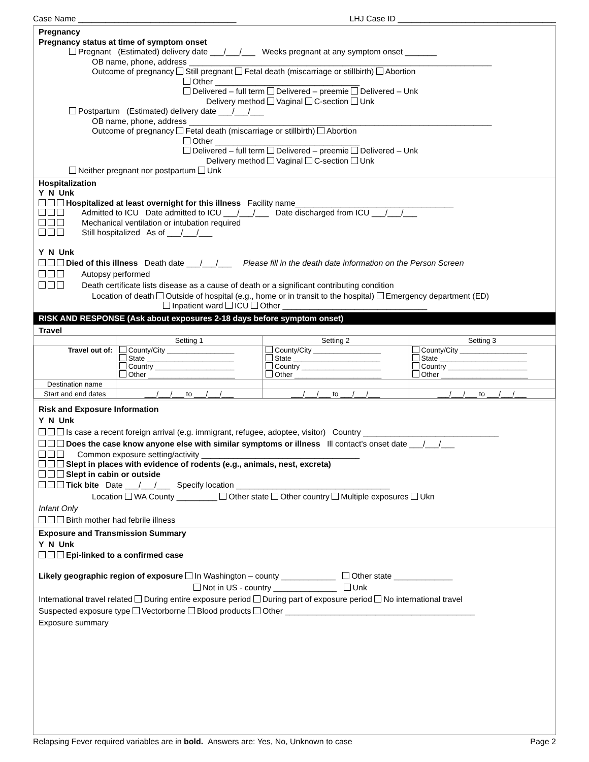Case Name ___________________________________ LHJ Case ID ___________________________________
Pregnancy
Pregnancy status at time of symptom onset
Pregnant (Estimated) delivery date ___/___/___ Weeks pregnant at any symptom onset _______
OB name, phone, address ___________________________________________________________________
Outcome of pregnancy Still pregnant Fetal death (miscarriage or stillbirth) Abortion
Other ________________________________
Delivered – full term Delivered – preemie Delivered – Unk
Delivery method Vaginal C-section Unk
Postpartum (Estimated) delivery date ___/___/___
OB name, phone, address ___________________________________________________________________
Outcome of pregnancy Fetal death (miscarriage or stillbirth) Abortion
Other ________________________________
Delivered – full term Delivered – preemie Delivered – Unk
Delivery method Vaginal C-section Unk
Neither pregnant nor postpartum Unk
Hospitalization
Y N Unk
Hospitalized at least overnight for this illness Facility name___________________________________
Admitted to ICU Date admitted to ICU ___/___/___ Date discharged from ICU ___/___/___
Mechanical ventilation or intubation required
Still hospitalized As of ___/___/___
Y N Unk
Died of this illness Death date ___/___/___ Please fill in the death date information on the Person Screen
Autopsy performed
Death certificate lists disease as a cause of death or a significant contributing condition
Location of death Outside of hospital (e.g., home or in transit to the hospital) Emergency department (ED)
Inpatient ward ICU Other ________________________________
RISK AND RESPONSE (Ask about exposures 2-18 days before symptom onset)
Travel
| | Setting 1 | Setting 2 | Setting 3 |
| --- | --- | --- | --- |
| Travel out of: | County/City _________________ State ______________________ Country ____________________ Other ______________________ | County/City _________________ State ______________________ Country ____________________ Other ______________________ | County/City _________________ State ______________________ Country ____________________ Other ______________________ |
| Destination name | | | |
| Start and end dates | ___/___/___ to ___/___/___ | ___/___/___ to ___/___/___ | ___/___/___ to ___/___/___ |
Risk and Exposure Information
Y N Unk
Is case a recent foreign arrival (e.g. immigrant, refugee, adoptee, visitor) Country ______________________________
Does the case know anyone else with similar symptoms or illness Ill contact's onset date ___/___/___
Common exposure setting/activity ___________________________________
Slept in places with evidence of rodents (e.g., animals, nest, excreta)
Slept in cabin or outside
Tick bite Date ___/___/___ Specify location __________________________________
Location WA County _________ Other state Other country Multiple exposures Ukn
Infant Only
Birth mother had febrile illness
Exposure and Transmission Summary
Y N Unk
Epi-linked to a confirmed case
Likely geographic region of exposure In Washington – county ____________ Other state _____________
Not in US - country ______________ Unk
International travel related During entire exposure period During part of exposure period No international travel
Suspected exposure type Vectorborne Blood products Other __________________________________________
Exposure summary
Relapsing Fever required variables are in bold. Answers are: Yes, No, Unknown to case Page 2